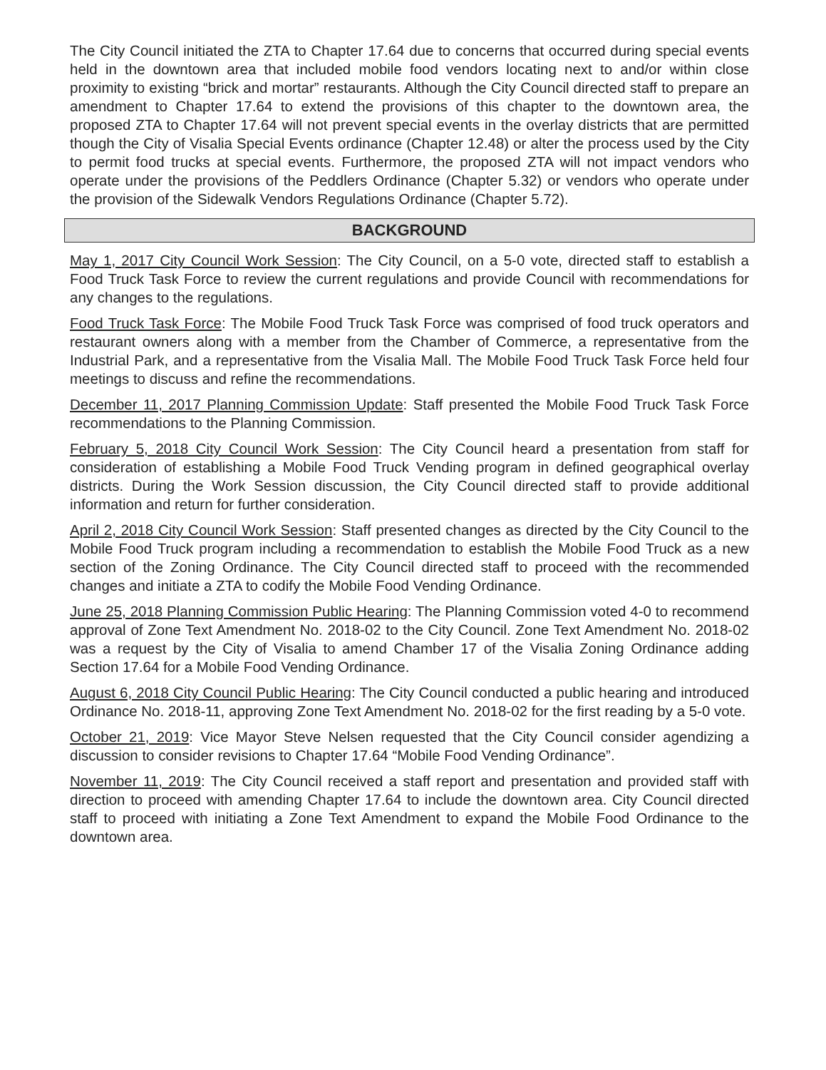The City Council initiated the ZTA to Chapter 17.64 due to concerns that occurred during special events held in the downtown area that included mobile food vendors locating next to and/or within close proximity to existing “brick and mortar” restaurants. Although the City Council directed staff to prepare an amendment to Chapter 17.64 to extend the provisions of this chapter to the downtown area, the proposed ZTA to Chapter 17.64 will not prevent special events in the overlay districts that are permitted though the City of Visalia Special Events ordinance (Chapter 12.48) or alter the process used by the City to permit food trucks at special events. Furthermore, the proposed ZTA will not impact vendors who operate under the provisions of the Peddlers Ordinance (Chapter 5.32) or vendors who operate under the provision of the Sidewalk Vendors Regulations Ordinance (Chapter 5.72).
BACKGROUND
May 1, 2017 City Council Work Session: The City Council, on a 5-0 vote, directed staff to establish a Food Truck Task Force to review the current regulations and provide Council with recommendations for any changes to the regulations.
Food Truck Task Force: The Mobile Food Truck Task Force was comprised of food truck operators and restaurant owners along with a member from the Chamber of Commerce, a representative from the Industrial Park, and a representative from the Visalia Mall. The Mobile Food Truck Task Force held four meetings to discuss and refine the recommendations.
December 11, 2017 Planning Commission Update: Staff presented the Mobile Food Truck Task Force recommendations to the Planning Commission.
February 5, 2018 City Council Work Session: The City Council heard a presentation from staff for consideration of establishing a Mobile Food Truck Vending program in defined geographical overlay districts. During the Work Session discussion, the City Council directed staff to provide additional information and return for further consideration.
April 2, 2018 City Council Work Session: Staff presented changes as directed by the City Council to the Mobile Food Truck program including a recommendation to establish the Mobile Food Truck as a new section of the Zoning Ordinance. The City Council directed staff to proceed with the recommended changes and initiate a ZTA to codify the Mobile Food Vending Ordinance.
June 25, 2018 Planning Commission Public Hearing: The Planning Commission voted 4-0 to recommend approval of Zone Text Amendment No. 2018-02 to the City Council. Zone Text Amendment No. 2018-02 was a request by the City of Visalia to amend Chamber 17 of the Visalia Zoning Ordinance adding Section 17.64 for a Mobile Food Vending Ordinance.
August 6, 2018 City Council Public Hearing: The City Council conducted a public hearing and introduced Ordinance No. 2018-11, approving Zone Text Amendment No. 2018-02 for the first reading by a 5-0 vote.
October 21, 2019: Vice Mayor Steve Nelsen requested that the City Council consider agendizing a discussion to consider revisions to Chapter 17.64 “Mobile Food Vending Ordinance”.
November 11, 2019: The City Council received a staff report and presentation and provided staff with direction to proceed with amending Chapter 17.64 to include the downtown area. City Council directed staff to proceed with initiating a Zone Text Amendment to expand the Mobile Food Ordinance to the downtown area.